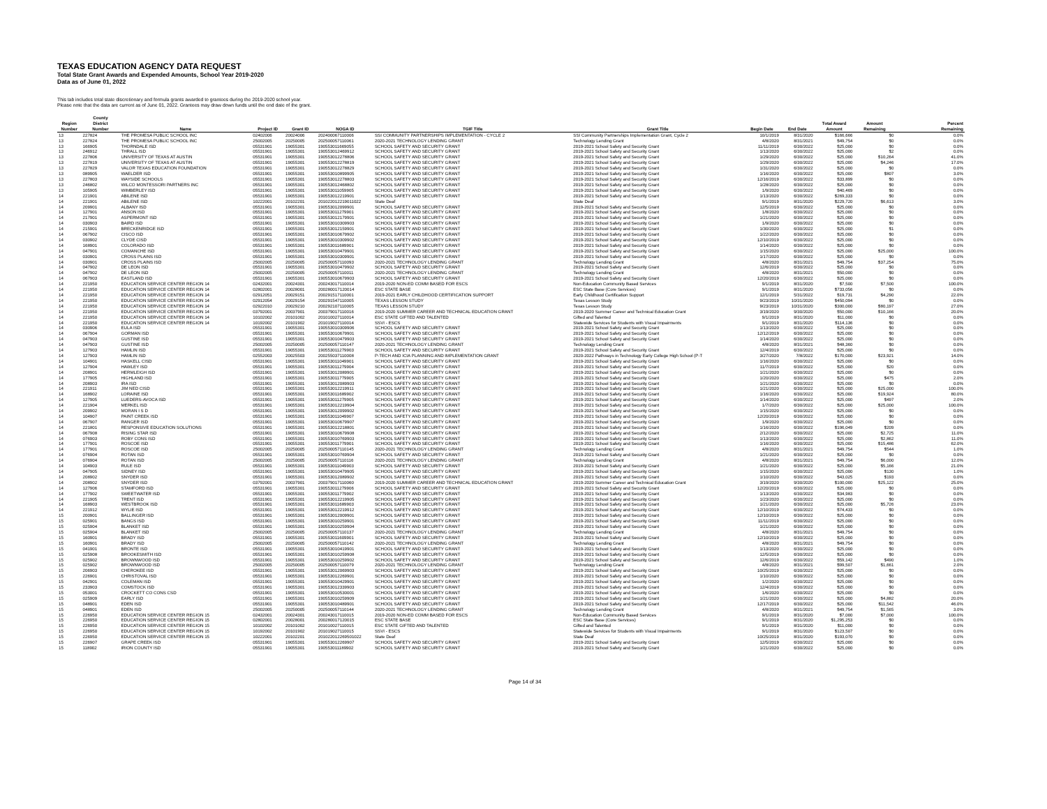TEXAS EDUCATION AGENCY DATA REQUEST
Total State Grant Awards and Expended Amounts, School Year 2019-2020
Data as of June 01, 2022
This tab includes total state discretionary and formula grants awarded to grantees during the 2019-2020 school year.
Please note that the data are current as of June 01, 2022. Grantees may draw down funds until the end date of the grant.
| Region Number | County District Number | Name | Project ID | Grant ID | NOGA ID | TGIF Title | Grant Title | Begin Date | End Date | Total Award Amount | Amount Remaining | Percent Remaining |
| --- | --- | --- | --- | --- | --- | --- | --- | --- | --- | --- | --- | --- |
| 13 | 227824 | THE PROMESA PUBLIC SCHOOL INC | 02402006 | 20024006 | 202400067110006 | SSI COMMUNITY PARTNERSHIPS IMPLEMENTATION - CYCLE 2 | SSI Community Partnerships Implementation Grant, Cycle 2 | 10/1/2019 | 8/31/2020 | $166,666 | $0 | 0.0% |
| 13 | 227824 | THE PROMESA PUBLIC SCHOOL INC | 25002005 | 20250005 | 202500057110061 | 2020-2021 TECHNOLOGY LENDING GRANT | Technology Lending Grant | 4/8/2020 | 8/31/2021 | $49,754 | $0 | 0.0% |
| 13 | 166905 | THORNDALE ISD | 05531901 | 19055301 | 190553011669055 | SCHOOL SAFETY AND SECURITY GRANT | 2019-2021 School Safety and Security Grant | 11/11/2019 | 6/30/2022 | $25,000 | $0 | 0.0% |
| 13 | 246912 | THRALL ISD | 05531901 | 19055301 | 190553012469912 | SCHOOL SAFETY AND SECURITY GRANT | 2019-2021 School Safety and Security Grant | 1/13/2020 | 6/30/2022 | $25,000 | $2 | 0.0% |
| 13 | 227806 | UNIVERSITY OF TEXAS AT AUSTIN | 05531901 | 19055301 | 190553012278806 | SCHOOL SAFETY AND SECURITY GRANT | 2019-2021 School Safety and Security Grant | 1/29/2020 | 6/30/2022 | $25,000 | $10,264 | 41.0% |
| 13 | 227819 | UNIVERSITY OF TEXAS AT AUSTIN | 05531901 | 19055301 | 190553012278819 | SCHOOL SAFETY AND SECURITY GRANT | 2019-2021 School Safety and Security Grant | 1/29/2020 | 6/30/2022 | $25,000 | $4,246 | 17.0% |
| 13 | 227829 | VALOR TEXAS EDUCATION FOUNDATION | 05531901 | 19055301 | 190553012278829 | SCHOOL SAFETY AND SECURITY GRANT | 2019-2021 School Safety and Security Grant | 1/31/2020 | 6/30/2022 | $25,000 | $0 | 0.0% |
| 13 | 089905 | WAELDER ISD | 05531901 | 19055301 | 190553010899905 | SCHOOL SAFETY AND SECURITY GRANT | 2019-2021 School Safety and Security Grant | 1/16/2020 | 6/30/2022 | $25,000 | $807 | 3.0% |
| 13 | 227803 | WAYSIDE SCHOOLS | 05531901 | 19055301 | 190553012278803 | SCHOOL SAFETY AND SECURITY GRANT | 2019-2021 School Safety and Security Grant | 12/16/2019 | 6/30/2022 | $33,899 | $0 | 0.0% |
| 13 | 246802 | WILCO MONTESSORI PARTNERS INC | 05531901 | 19055301 | 190553012468802 | SCHOOL SAFETY AND SECURITY GRANT | 2019-2021 School Safety and Security Grant | 1/28/2020 | 6/30/2022 | $25,000 | $0 | 0.0% |
| 13 | 105905 | WIMBERLEY ISD | 05531901 | 19055301 | 190553011059905 | SCHOOL SAFETY AND SECURITY GRANT | 2019-2021 School Safety and Security Grant | 1/9/2020 | 6/30/2022 | $40,469 | $0 | 0.0% |
| 14 | 221901 | ABILENE ISD | 05531901 | 19055301 | 190553012219901 | SCHOOL SAFETY AND SECURITY GRANT | 2019-2021 School Safety and Security Grant | 1/13/2020 | 6/30/2022 | $269,333 | $0 | 0.0% |
| 14 | 221901 | ABILENE ISD | 10222001 | 20102201 | 201022012219011022 | State Deaf | State Deaf | 9/1/2019 | 8/31/2020 | $229,720 | $6,613 | 3.0% |
| 14 | 209901 | ALBANY ISD | 05531901 | 19055301 | 190553012099901 | SCHOOL SAFETY AND SECURITY GRANT | 2019-2021 School Safety and Security Grant | 12/5/2019 | 6/30/2022 | $25,000 | $0 | 0.0% |
| 14 | 127901 | ANSON ISD | 05531901 | 19055301 | 190553011279901 | SCHOOL SAFETY AND SECURITY GRANT | 2019-2021 School Safety and Security Grant | 1/8/2020 | 6/30/2022 | $25,000 | $0 | 0.0% |
| 14 | 217901 | ASPERMONT ISD | 05531901 | 19055301 | 190553012179901 | SCHOOL SAFETY AND SECURITY GRANT | 2019-2021 School Safety and Security Grant | 1/21/2020 | 6/30/2022 | $25,000 | $0 | 0.0% |
| 14 | 030903 | BAIRD ISD | 05531901 | 19055301 | 190553010309903 | SCHOOL SAFETY AND SECURITY GRANT | 2019-2021 School Safety and Security Grant | 1/9/2020 | 6/30/2022 | $25,000 | $0 | 0.0% |
| 14 | 215901 | BRECKENRIDGE ISD | 05531901 | 19055301 | 190553012159901 | SCHOOL SAFETY AND SECURITY GRANT | 2019-2021 School Safety and Security Grant | 1/30/2020 | 6/30/2022 | $25,000 | $1 | 0.0% |
| 14 | 067902 | CISCO ISD | 05531901 | 19055301 | 190553010679902 | SCHOOL SAFETY AND SECURITY GRANT | 2019-2021 School Safety and Security Grant | 1/22/2020 | 6/30/2022 | $25,000 | $0 | 0.0% |
| 14 | 030902 | CLYDE CISD | 05531901 | 19055301 | 190553010309902 | SCHOOL SAFETY AND SECURITY GRANT | 2019-2021 School Safety and Security Grant | 12/10/2019 | 6/30/2022 | $25,000 | $0 | 0.0% |
| 14 | 168901 | COLORADO ISD | 05531901 | 19055301 | 190553011689901 | SCHOOL SAFETY AND SECURITY GRANT | 2019-2021 School Safety and Security Grant | 1/14/2020 | 6/30/2022 | $25,000 | $0 | 0.0% |
| 14 | 047901 | COMANCHE ISD | 05531901 | 19055301 | 190553010479901 | SCHOOL SAFETY AND SECURITY GRANT | 2019-2021 School Safety and Security Grant | 1/15/2020 | 6/30/2022 | $25,000 | $25,000 | 100.0% |
| 14 | 030901 | CROSS PLAINS ISD | 05531901 | 19055301 | 190553010309901 | SCHOOL SAFETY AND SECURITY GRANT | 2019-2021 School Safety and Security Grant | 1/17/2020 | 6/30/2022 | $25,000 | $0 | 0.0% |
| 14 | 030901 | CROSS PLAINS ISD | 25002005 | 20250005 | 202500057110093 | 2020-2021 TECHNOLOGY LENDING GRANT | Technology Lending Grant | 4/8/2020 | 8/31/2021 | $49,754 | $37,254 | 75.0% |
| 14 | 047902 | DE LEON ISD | 05531901 | 19055301 | 190553010479902 | SCHOOL SAFETY AND SECURITY GRANT | 2019-2021 School Safety and Security Grant | 12/6/2019 | 6/30/2022 | $25,000 | $0 | 0.0% |
| 14 | 047902 | DE LEON ISD | 25002005 | 20250005 | 202500057110011 | 2020-2021 TECHNOLOGY LENDING GRANT | Technology Lending Grant | 4/8/2020 | 8/31/2021 | $50,000 | $0 | 0.0% |
| 14 | 067903 | EASTLAND ISD | 05531901 | 19055301 | 190553010679903 | SCHOOL SAFETY AND SECURITY GRANT | 2019-2021 School Safety and Security Grant | 12/20/2019 | 6/30/2022 | $25,000 | $0 | 0.0% |
| 14 | 221950 | EDUCATION SERVICE CENTER REGION 14 | 02432001 | 20024301 | 200243017110014 | 2019-2020 NON-ED COMM BASED FOR ESCS | Non-Education Community Based Services | 9/1/2019 | 8/31/2020 | $7,500 | $7,500 | 100.0% |
| 14 | 221950 | EDUCATION SERVICE CENTER REGION 14 | 02802001 | 20028001 | 200280017120014 | ESC STATE BASE | ESC State Base (Core Services) | 9/1/2019 | 8/31/2020 | $733,056 | $0 | 0.0% |
| 14 | 221950 | EDUCATION SERVICE CENTER REGION 14 | 02912051 | 20029151 | 200291517110001 | 2019-2021 EARLY CHILDHOOD CERTIFICATION SUPPORT | Early Childhood Certification Support | 12/1/2019 | 5/31/2022 | $19,731 | $4,290 | 22.0% |
| 14 | 221950 | EDUCATION SERVICE CENTER REGION 14 | 02912054 | 20029154 | 200291547110005 | TEXAS LESSON STUDY | Texas Lesson Study | 9/23/2019 | 10/31/2020 | $450,094 | $0 | 0.0% |
| 14 | 221950 | EDUCATION SERVICE CENTER REGION 14 | 02922010 | 20029210 | 200292107110005 | TEXAS LESSON STUDY | Texas Lesson Study | 9/23/2019 | 10/31/2020 | $300,000 | $80,197 | 27.0% |
| 14 | 221950 | EDUCATION SERVICE CENTER REGION 14 | 03792001 | 20037901 | 200379017110016 | 2019-2020 SUMMER CAREER AND TECHNICAL EDUCATION GRANT | 2019-2020 Summer Career and Technical Education Grant | 3/19/2020 | 9/30/2020 | $50,000 | $10,166 | 20.0% |
| 14 | 221950 | EDUCATION SERVICE CENTER REGION 14 | 10102002 | 20101002 | 201010027110014 | ESC STATE GIFTED AND TALENTED | Gifted and Talented | 9/1/2019 | 8/31/2020 | $11,000 | $0 | 0.0% |
| 14 | 221950 | EDUCATION SERVICE CENTER REGION 14 | 10192002 | 20101902 | 201019027110014 | SSVI - ESCS | Statewide Services for Students with Visual Impairments | 9/1/2019 | 8/31/2020 | $114,136 | $0 | 0.0% |
| 14 | 030906 | EULA ISD | 05531901 | 19055301 | 190553010309906 | SCHOOL SAFETY AND SECURITY GRANT | 2019-2021 School Safety and Security Grant | 1/13/2020 | 6/30/2022 | $25,000 | $0 | 0.0% |
| 14 | 067904 | GORMAN ISD | 05531901 | 19055301 | 190553010679901 | SCHOOL SAFETY AND SECURITY GRANT | 2019-2021 School Safety and Security Grant | 12/12/2019 | 6/30/2022 | $25,000 | $0 | 0.0% |
| 14 | 047903 | GUSTINE ISD | 05531901 | 19055301 | 190553010479903 | SCHOOL SAFETY AND SECURITY GRANT | 2019-2021 School Safety and Security Grant | 1/14/2020 | 6/30/2022 | $25,000 | $0 | 0.0% |
| 14 | 047903 | GUSTINE ISD | 25002005 | 20250005 | 202500057110147 | 2020-2021 TECHNOLOGY LENDING GRANT | Technology Lending Grant | 4/8/2020 | 8/31/2021 | $48,360 | $0 | 0.0% |
| 14 | 127903 | HAMLIN ISD | 05531901 | 19055301 | 190553011279903 | SCHOOL SAFETY AND SECURITY GRANT | 2019-2021 School Safety and Security Grant | 12/4/2019 | 6/30/2022 | $25,000 | $0 | 0.0% |
| 14 | 127903 | HAMLIN ISD | 02552003 | 20025503 | 200255037110008 | P-TECH AND ICIA PLANNING AND IMPLEMENTATION GRANT | 2020-2022 Pathways in Technology Early College High School (P-T | 3/27/2020 | 7/8/2022 | $170,000 | $23,921 | 14.0% |
| 14 | 104901 | HASKELL CISD | 05531901 | 19055301 | 190553011049901 | SCHOOL SAFETY AND SECURITY GRANT | 2019-2021 School Safety and Security Grant | 1/16/2020 | 6/30/2022 | $25,000 | $0 | 0.0% |
| 14 | 127904 | HAWLEY ISD | 05531901 | 19055301 | 190553011279904 | SCHOOL SAFETY AND SECURITY GRANT | 2019-2021 School Safety and Security Grant | 11/7/2019 | 6/30/2022 | $25,000 | $20 | 0.0% |
| 14 | 208901 | HERMLEIGH ISD | 05531901 | 19055301 | 190553012089901 | SCHOOL SAFETY AND SECURITY GRANT | 2019-2021 School Safety and Security Grant | 1/21/2020 | 6/30/2022 | $25,000 | $0 | 0.0% |
| 14 | 177905 | HIGHLAND ISD | 05531901 | 19055301 | 190553011779905 | SCHOOL SAFETY AND SECURITY GRANT | 2019-2021 School Safety and Security Grant | 1/20/2020 | 6/30/2022 | $25,000 | $475 | 2.0% |
| 14 | 208903 | IRA ISD | 05531901 | 19055301 | 190553012089903 | SCHOOL SAFETY AND SECURITY GRANT | 2019-2021 School Safety and Security Grant | 1/21/2020 | 6/30/2022 | $25,000 | $0 | 0.0% |
| 14 | 221911 | JIM NED CISD | 05531901 | 19055301 | 190553012219911 | SCHOOL SAFETY AND SECURITY GRANT | 2019-2021 School Safety and Security Grant | 1/21/2020 | 6/30/2022 | $25,000 | $25,000 | 100.0% |
| 14 | 168902 | LORAINE ISD | 05531901 | 19055301 | 190553011689902 | SCHOOL SAFETY AND SECURITY GRANT | 2019-2021 School Safety and Security Grant | 1/16/2020 | 6/30/2022 | $25,000 | $19,924 | 80.0% |
| 14 | 127905 | LUEDERS-AVOCA ISD | 05531901 | 19055301 | 190553011279905 | SCHOOL SAFETY AND SECURITY GRANT | 2019-2021 School Safety and Security Grant | 1/14/2020 | 6/30/2022 | $25,000 | $497 | 2.0% |
| 14 | 221904 | MERKEL ISD | 05531901 | 19055301 | 190553012219904 | SCHOOL SAFETY AND SECURITY GRANT | 2019-2021 School Safety and Security Grant | 1/7/2020 | 6/30/2022 | $25,000 | $25,000 | 100.0% |
| 14 | 209902 | MORAN I S D | 05531901 | 19055301 | 190553012099902 | SCHOOL SAFETY AND SECURITY GRANT | 2019-2021 School Safety and Security Grant | 1/15/2020 | 6/30/2022 | $25,000 | $0 | 0.0% |
| 14 | 104907 | PAINT CREEK ISD | 05531901 | 19055301 | 190553011049907 | SCHOOL SAFETY AND SECURITY GRANT | 2019-2021 School Safety and Security Grant | 12/20/2019 | 6/30/2022 | $25,000 | $0 | 0.0% |
| 14 | 067907 | RANGER ISD | 05531901 | 19055301 | 190553010679907 | SCHOOL SAFETY AND SECURITY GRANT | 2019-2021 School Safety and Security Grant | 1/9/2020 | 6/30/2022 | $25,000 | $0 | 0.0% |
| 14 | 221801 | RESPONSIVE EDUCATION SOLUTIONS | 05531901 | 19055301 | 190553012218801 | SCHOOL SAFETY AND SECURITY GRANT | 2019-2021 School Safety and Security Grant | 1/16/2020 | 6/30/2022 | $196,049 | $209 | 0.0% |
| 14 | 067908 | RISING STAR ISD | 05531901 | 19055301 | 190553010679908 | SCHOOL SAFETY AND SECURITY GRANT | 2019-2021 School Safety and Security Grant | 2/12/2020 | 6/30/2022 | $25,000 | $2,725 | 11.0% |
| 14 | 076903 | ROBY CONS ISD | 05531901 | 19055301 | 190553010769903 | SCHOOL SAFETY AND SECURITY GRANT | 2019-2021 School Safety and Security Grant | 1/13/2020 | 6/30/2022 | $25,000 | $2,862 | 11.0% |
| 14 | 177901 | ROSCOE ISD | 05531901 | 19055301 | 190553011779901 | SCHOOL SAFETY AND SECURITY GRANT | 2019-2021 School Safety and Security Grant | 1/16/2020 | 6/30/2022 | $25,000 | $15,486 | 62.0% |
| 14 | 177901 | ROSCOE ISD | 25002005 | 20250005 | 202500057110145 | 2020-2021 TECHNOLOGY LENDING GRANT | Technology Lending Grant | 4/8/2020 | 8/31/2021 | $49,754 | $544 | 1.0% |
| 14 | 076904 | ROTAN ISD | 05531901 | 19055301 | 190553010769904 | SCHOOL SAFETY AND SECURITY GRANT | 2019-2021 School Safety and Security Grant | 1/21/2020 | 6/30/2022 | $25,000 | $0 | 0.0% |
| 14 | 076904 | ROTAN ISD | 25002005 | 20250005 | 202500057110116 | 2020-2021 TECHNOLOGY LENDING GRANT | Technology Lending Grant | 4/8/2020 | 8/31/2021 | $49,754 | $6,000 | 12.0% |
| 14 | 104903 | RULE ISD | 05531901 | 19055301 | 190553011049903 | SCHOOL SAFETY AND SECURITY GRANT | 2019-2021 School Safety and Security Grant | 1/21/2020 | 6/30/2022 | $25,000 | $5,166 | 21.0% |
| 14 | 047905 | SIDNEY ISD | 05531901 | 19055301 | 190553010479905 | SCHOOL SAFETY AND SECURITY GRANT | 2019-2021 School Safety and Security Grant | 1/15/2020 | 6/30/2022 | $25,000 | $130 | 1.0% |
| 14 | 208902 | SNYDER ISD | 05531901 | 19055301 | 190553012089902 | SCHOOL SAFETY AND SECURITY GRANT | 2019-2021 School Safety and Security Grant | 1/10/2020 | 6/30/2022 | $43,025 | $193 | 0.0% |
| 14 | 208902 | SNYDER ISD | 03792001 | 20037901 | 200379017110060 | 2019-2020 SUMMER CAREER AND TECHNICAL EDUCATION GRANT | 2019-2020 Summer Career and Technical Education Grant | 3/19/2020 | 9/30/2020 | $100,000 | $25,122 | 25.0% |
| 14 | 127906 | STAMFORD ISD | 05531901 | 19055301 | 190553011279906 | SCHOOL SAFETY AND SECURITY GRANT | 2019-2021 School Safety and Security Grant | 12/20/2019 | 6/30/2022 | $25,000 | $0 | 0.0% |
| 14 | 177902 | SWEETWATER ISD | 05531901 | 19055301 | 190553011779902 | SCHOOL SAFETY AND SECURITY GRANT | 2019-2021 School Safety and Security Grant | 1/13/2020 | 6/30/2022 | $34,983 | $0 | 0.0% |
| 14 | 221905 | TRENT ISD | 05531901 | 19055301 | 190553012219905 | SCHOOL SAFETY AND SECURITY GRANT | 2019-2021 School Safety and Security Grant | 1/23/2020 | 6/30/2022 | $25,000 | $0 | 0.0% |
| 14 | 168903 | WESTBROOK ISD | 05531901 | 19055301 | 190553011689903 | SCHOOL SAFETY AND SECURITY GRANT | 2019-2021 School Safety and Security Grant | 1/21/2020 | 6/30/2022 | $25,000 | $5,726 | 23.0% |
| 14 | 221912 | WYLIE ISD | 05531901 | 19055301 | 190553012219912 | SCHOOL SAFETY AND SECURITY GRANT | 2019-2021 School Safety and Security Grant | 12/10/2019 | 6/30/2022 | $74,433 | $0 | 0.0% |
| 15 | 200901 | BALLINGER ISD | 05531901 | 19055301 | 190553012009901 | SCHOOL SAFETY AND SECURITY GRANT | 2019-2021 School Safety and Security Grant | 12/10/2019 | 6/30/2022 | $25,000 | $0 | 0.0% |
| 15 | 025901 | BANGS ISD | 05531901 | 19055301 | 190553010259901 | SCHOOL SAFETY AND SECURITY GRANT | 2019-2021 School Safety and Security Grant | 11/11/2019 | 6/30/2022 | $25,000 | $0 | 0.0% |
| 15 | 025904 | BLANKET ISD | 05531901 | 19055301 | 190553010259904 | SCHOOL SAFETY AND SECURITY GRANT | 2019-2021 School Safety and Security Grant | 1/21/2020 | 6/30/2022 | $25,000 | $0 | 0.0% |
| 15 | 025904 | BLANKET ISD | 25002005 | 20250005 | 202500057110137 | 2020-2021 TECHNOLOGY LENDING GRANT | Technology Lending Grant | 4/8/2020 | 8/31/2021 | $49,754 | $0 | 0.0% |
| 15 | 160901 | BRADY ISD | 05531901 | 19055301 | 190553011609901 | SCHOOL SAFETY AND SECURITY GRANT | 2019-2021 School Safety and Security Grant | 12/10/2019 | 6/30/2022 | $25,000 | $0 | 0.0% |
| 15 | 160901 | BRADY ISD | 25002005 | 20250005 | 202500057110142 | 2020-2021 TECHNOLOGY LENDING GRANT | Technology Lending Grant | 4/8/2020 | 8/31/2021 | $49,754 | $0 | 0.0% |
| 15 | 041901 | BRONTE ISD | 05531901 | 19055301 | 190553010419901 | SCHOOL SAFETY AND SECURITY GRANT | 2019-2021 School Safety and Security Grant | 1/13/2020 | 6/30/2022 | $25,000 | $0 | 0.0% |
| 15 | 025908 | BROOKESMITH ISD | 05531901 | 19055301 | 190553010259908 | SCHOOL SAFETY AND SECURITY GRANT | 2019-2021 School Safety and Security Grant | 12/5/2019 | 6/30/2022 | $25,000 | $0 | 0.0% |
| 15 | 025902 | BROWNWOOD ISD | 05531901 | 19055301 | 190553010259902 | SCHOOL SAFETY AND SECURITY GRANT | 2019-2021 School Safety and Security Grant | 12/6/2019 | 6/30/2022 | $59,142 | $490 | 1.0% |
| 15 | 025902 | BROWNWOOD ISD | 25002005 | 20250005 | 202500057110079 | 2020-2021 TECHNOLOGY LENDING GRANT | Technology Lending Grant | 4/8/2020 | 8/31/2021 | $99,507 | $1,661 | 2.0% |
| 15 | 206903 | CHEROKEE ISD | 05531901 | 19055301 | 190553012069903 | SCHOOL SAFETY AND SECURITY GRANT | 2019-2021 School Safety and Security Grant | 10/25/2019 | 6/30/2022 | $25,000 | $0 | 0.0% |
| 15 | 226901 | CHRISTOVAL ISD | 05531901 | 19055301 | 190553012269901 | SCHOOL SAFETY AND SECURITY GRANT | 2019-2021 School Safety and Security Grant | 1/10/2020 | 6/30/2022 | $25,000 | $0 | 0.0% |
| 15 | 042901 | COLEMAN ISD | 05531901 | 19055301 | 190553010429901 | SCHOOL SAFETY AND SECURITY GRANT | 2019-2021 School Safety and Security Grant | 1/2/2020 | 6/30/2022 | $25,000 | $0 | 0.0% |
| 15 | 233903 | COMSTOCK ISD | 05531901 | 19055301 | 190553012339903 | SCHOOL SAFETY AND SECURITY GRANT | 2019-2021 School Safety and Security Grant | 12/4/2019 | 6/30/2022 | $25,000 | $0 | 0.0% |
| 15 | 053001 | CROCKETT CO CONS CSD | 05531901 | 19055301 | 190553010530001 | SCHOOL SAFETY AND SECURITY GRANT | 2019-2021 School Safety and Security Grant | 1/6/2020 | 6/30/2022 | $25,000 | $0 | 0.0% |
| 15 | 025909 | EARLY ISD | 05531901 | 19055301 | 190553010259909 | SCHOOL SAFETY AND SECURITY GRANT | 2019-2021 School Safety and Security Grant | 1/21/2020 | 6/30/2022 | $25,000 | $4,882 | 20.0% |
| 15 | 048901 | EDEN ISD | 05531901 | 19055301 | 190553010489901 | SCHOOL SAFETY AND SECURITY GRANT | 2019-2021 School Safety and Security Grant | 12/17/2019 | 6/30/2022 | $25,000 | $11,542 | 46.0% |
| 15 | 048901 | EDEN ISD | 25002005 | 20250005 | 202500057110144 | 2020-2021 TECHNOLOGY LENDING GRANT | Technology Lending Grant | 4/8/2020 | 8/31/2021 | $49,754 | $1,565 | 3.0% |
| 15 | 226950 | EDUCATION SERVICE CENTER REGION 15 | 02432001 | 20024301 | 200243017110015 | 2019-2020 NON-ED COMM BASED FOR ESCS | Non-Education Community Based Services | 9/1/2019 | 8/31/2020 | $7,000 | $7,000 | 100.0% |
| 15 | 226950 | EDUCATION SERVICE CENTER REGION 15 | 02802001 | 20028001 | 200280017120015 | ESC STATE BASE | ESC State Base (Core Services) | 9/1/2019 | 8/31/2020 | $1,295,253 | $0 | 0.0% |
| 15 | 226950 | EDUCATION SERVICE CENTER REGION 15 | 10102002 | 20101002 | 201010027110015 | ESC STATE GIFTED AND TALENTED | Gifted and Talented | 9/1/2019 | 8/31/2020 | $11,000 | $0 | 0.0% |
| 15 | 226950 | EDUCATION SERVICE CENTER REGION 15 | 10192002 | 20101902 | 201019027110015 | SSVI - ESCS | Statewide Services for Students with Visual Impairments | 9/1/2019 | 8/31/2020 | $123,507 | $0 | 0.0% |
| 15 | 226950 | EDUCATION SERVICE CENTER REGION 15 | 10222001 | 20102201 | 201022012269501022 | State Deaf | State Deaf | 10/25/2019 | 8/31/2020 | $193,070 | $0 | 0.0% |
| 15 | 226907 | GRAPE CREEK ISD | 05531901 | 19055301 | 190553012269907 | SCHOOL SAFETY AND SECURITY GRANT | 2019-2021 School Safety and Security Grant | 12/5/2019 | 6/30/2022 | $25,000 | $0 | 0.0% |
| 15 | 118902 | IRION COUNTY ISD | 05531901 | 19055301 | 190553011189902 | SCHOOL SAFETY AND SECURITY GRANT | 2019-2021 School Safety and Security Grant | 1/21/2020 | 6/30/2022 | $25,000 | $0 | 0.0% |
Page 14 of 34